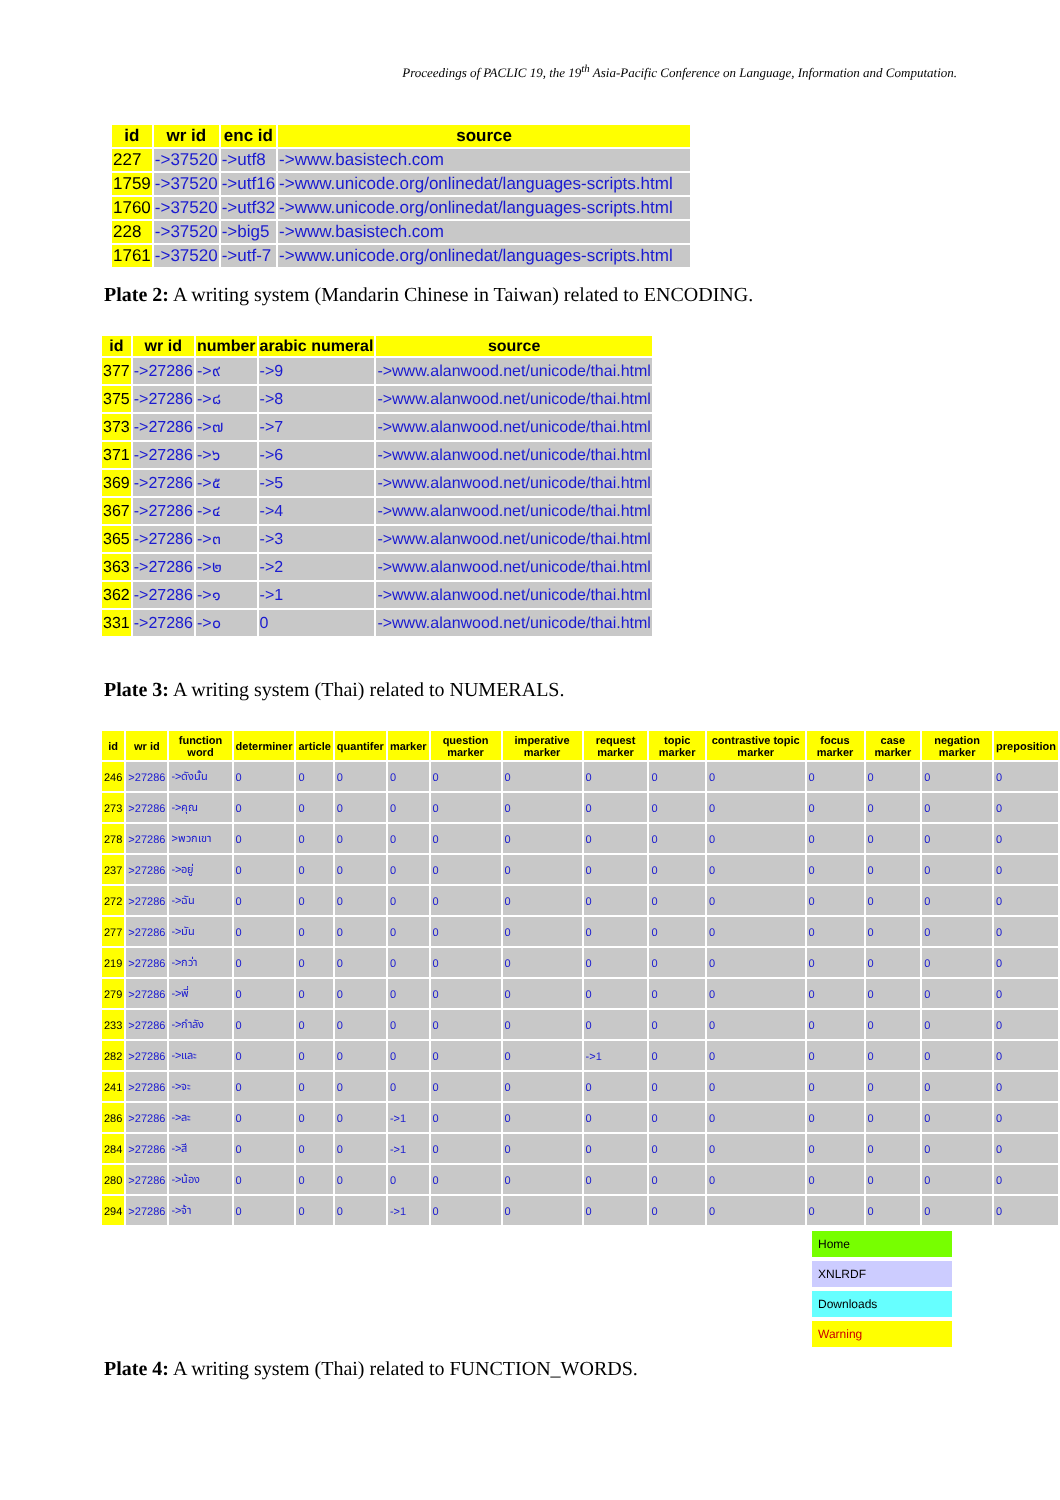Proceedings of PACLIC 19, the 19<sup>th</sup> Asia-Pacific Conference on Language, Information and Computation.
| id | wr id | enc id | source |
| --- | --- | --- | --- |
| 227 | ->37520 | ->utf8 | ->www.basistech.com |
| 1759 | ->37520 | ->utf16 | ->www.unicode.org/onlinedat/languages-scripts.html |
| 1760 | ->37520 | ->utf32 | ->www.unicode.org/onlinedat/languages-scripts.html |
| 228 | ->37520 | ->big5 | ->www.basistech.com |
| 1761 | ->37520 | ->utf-7 | ->www.unicode.org/onlinedat/languages-scripts.html |
Plate 2: A writing system (Mandarin Chinese in Taiwan) related to ENCODING.
| id | wr id | number | arabic numeral | source |
| --- | --- | --- | --- | --- |
| 377 | ->27286 | ->๙ | ->9 | ->www.alanwood.net/unicode/thai.html |
| 375 | ->27286 | ->๘ | ->8 | ->www.alanwood.net/unicode/thai.html |
| 373 | ->27286 | ->๗ | ->7 | ->www.alanwood.net/unicode/thai.html |
| 371 | ->27286 | ->๖ | ->6 | ->www.alanwood.net/unicode/thai.html |
| 369 | ->27286 | ->๕ | ->5 | ->www.alanwood.net/unicode/thai.html |
| 367 | ->27286 | ->๔ | ->4 | ->www.alanwood.net/unicode/thai.html |
| 365 | ->27286 | ->๓ | ->3 | ->www.alanwood.net/unicode/thai.html |
| 363 | ->27286 | ->๒ | ->2 | ->www.alanwood.net/unicode/thai.html |
| 362 | ->27286 | ->๑ | ->1 | ->www.alanwood.net/unicode/thai.html |
| 331 | ->27286 | ->๐ | 0 | ->www.alanwood.net/unicode/thai.html |
Plate 3: A writing system (Thai) related to NUMERALS.
| id | wr id | function word | determiner | article | quantifer | marker | question marker | imperative marker | request marker | topic marker | contrastive topic marker | focus marker | case marker | negation marker | preposition |
| --- | --- | --- | --- | --- | --- | --- | --- | --- | --- | --- | --- | --- | --- | --- | --- |
| 246 | >27286 | ->ดังนั้น | 0 | 0 | 0 | 0 | 0 | 0 | 0 | 0 | 0 | 0 | 0 | 0 | 0 |
| 273 | >27286 | ->คุณ | 0 | 0 | 0 | 0 | 0 | 0 | 0 | 0 | 0 | 0 | 0 | 0 | 0 |
| 278 | >27286 | >พวกเขา | 0 | 0 | 0 | 0 | 0 | 0 | 0 | 0 | 0 | 0 | 0 | 0 | 0 |
| 237 | >27286 | ->อยู่ | 0 | 0 | 0 | 0 | 0 | 0 | 0 | 0 | 0 | 0 | 0 | 0 | 0 |
| 272 | >27286 | ->ฉัน | 0 | 0 | 0 | 0 | 0 | 0 | 0 | 0 | 0 | 0 | 0 | 0 | 0 |
| 277 | >27286 | ->มัน | 0 | 0 | 0 | 0 | 0 | 0 | 0 | 0 | 0 | 0 | 0 | 0 | 0 |
| 219 | >27286 | ->กว่า | 0 | 0 | 0 | 0 | 0 | 0 | 0 | 0 | 0 | 0 | 0 | 0 | 0 |
| 279 | >27286 | ->พี่ | 0 | 0 | 0 | 0 | 0 | 0 | 0 | 0 | 0 | 0 | 0 | 0 | 0 |
| 233 | >27286 | ->กำลัง | 0 | 0 | 0 | 0 | 0 | 0 | 0 | 0 | 0 | 0 | 0 | 0 | 0 |
| 282 | >27286 | ->และ | 0 | 0 | 0 | 0 | 0 | 0 | ->1 | 0 | 0 | 0 | 0 | 0 | 0 |
| 241 | >27286 | ->จะ | 0 | 0 | 0 | 0 | 0 | 0 | 0 | 0 | 0 | 0 | 0 | 0 | 0 |
| 286 | >27286 | ->ละ | 0 | 0 | 0 | ->1 | 0 | 0 | 0 | 0 | 0 | 0 | 0 | 0 | 0 |
| 284 | >27286 | ->สี | 0 | 0 | 0 | ->1 | 0 | 0 | 0 | 0 | 0 | 0 | 0 | 0 | 0 |
| 280 | >27286 | ->น้อง | 0 | 0 | 0 | 0 | 0 | 0 | 0 | 0 | 0 | 0 | 0 | 0 | 0 |
| 294 | >27286 | ->จ้า | 0 | 0 | 0 | ->1 | 0 | 0 | 0 | 0 | 0 | 0 | 0 | 0 | 0 |
Home
XNLRDF
Downloads
Warning
Plate 4: A writing system (Thai) related to FUNCTION_WORDS.